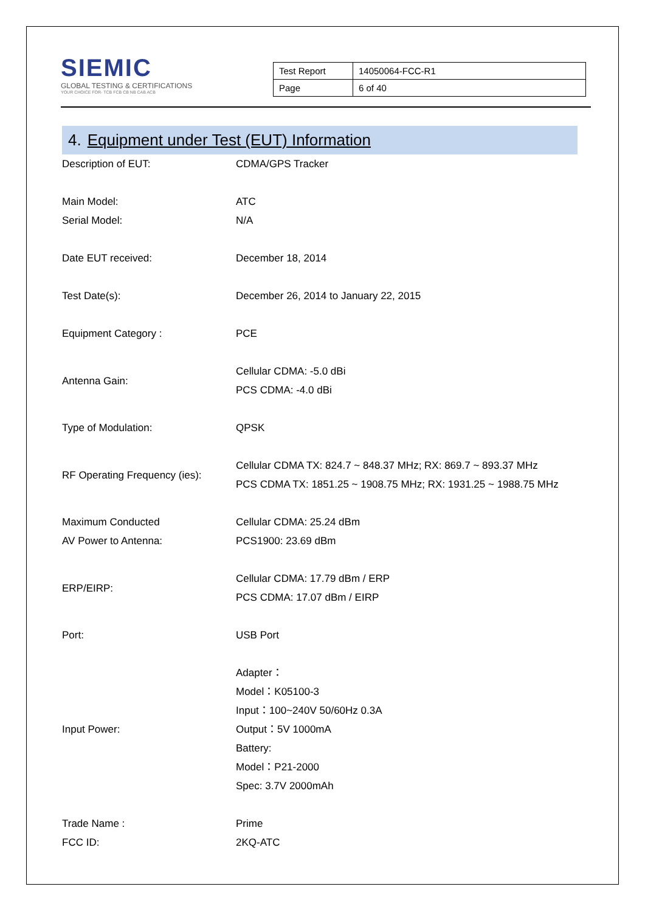SIEMIC
GLOBAL TESTING & CERTIFICATIONS
YOUR CHOICE FOR- TCB FCB CB NB CAB ACB
| Test Report | 14050064-FCC-R1 |
| Page | 6 of 40 |
4. Equipment under Test (EUT) Information
| Description of EUT: | CDMA/GPS Tracker |
| Main Model: | ATC |
| Serial Model: | N/A |
| Date EUT received: | December 18, 2014 |
| Test Date(s): | December 26, 2014 to January 22, 2015 |
| Equipment Category : | PCE |
| Antenna Gain: | Cellular CDMA: -5.0 dBi PCS CDMA: -4.0 dBi |
| Type of Modulation: | QPSK |
| RF Operating Frequency (ies): | Cellular CDMA TX: 824.7 ~ 848.37 MHz; RX: 869.7 ~ 893.37 MHz PCS CDMA TX: 1851.25 ~ 1908.75 MHz; RX: 1931.25 ~ 1988.75 MHz |
| Maximum Conducted AV Power to Antenna: | Cellular CDMA: 25.24 dBm PCS1900: 23.69 dBm |
| ERP/EIRP: | Cellular CDMA: 17.79 dBm / ERP PCS CDMA: 17.07 dBm / EIRP |
| Port: | USB Port |
| Input Power: | Adapter： Model：K05100-3 Input：100~240V 50/60Hz 0.3A Output：5V 1000mA Battery: Model：P21-2000 Spec: 3.7V 2000mAh |
| Trade Name : | Prime |
| FCC ID: | 2KQ-ATC |